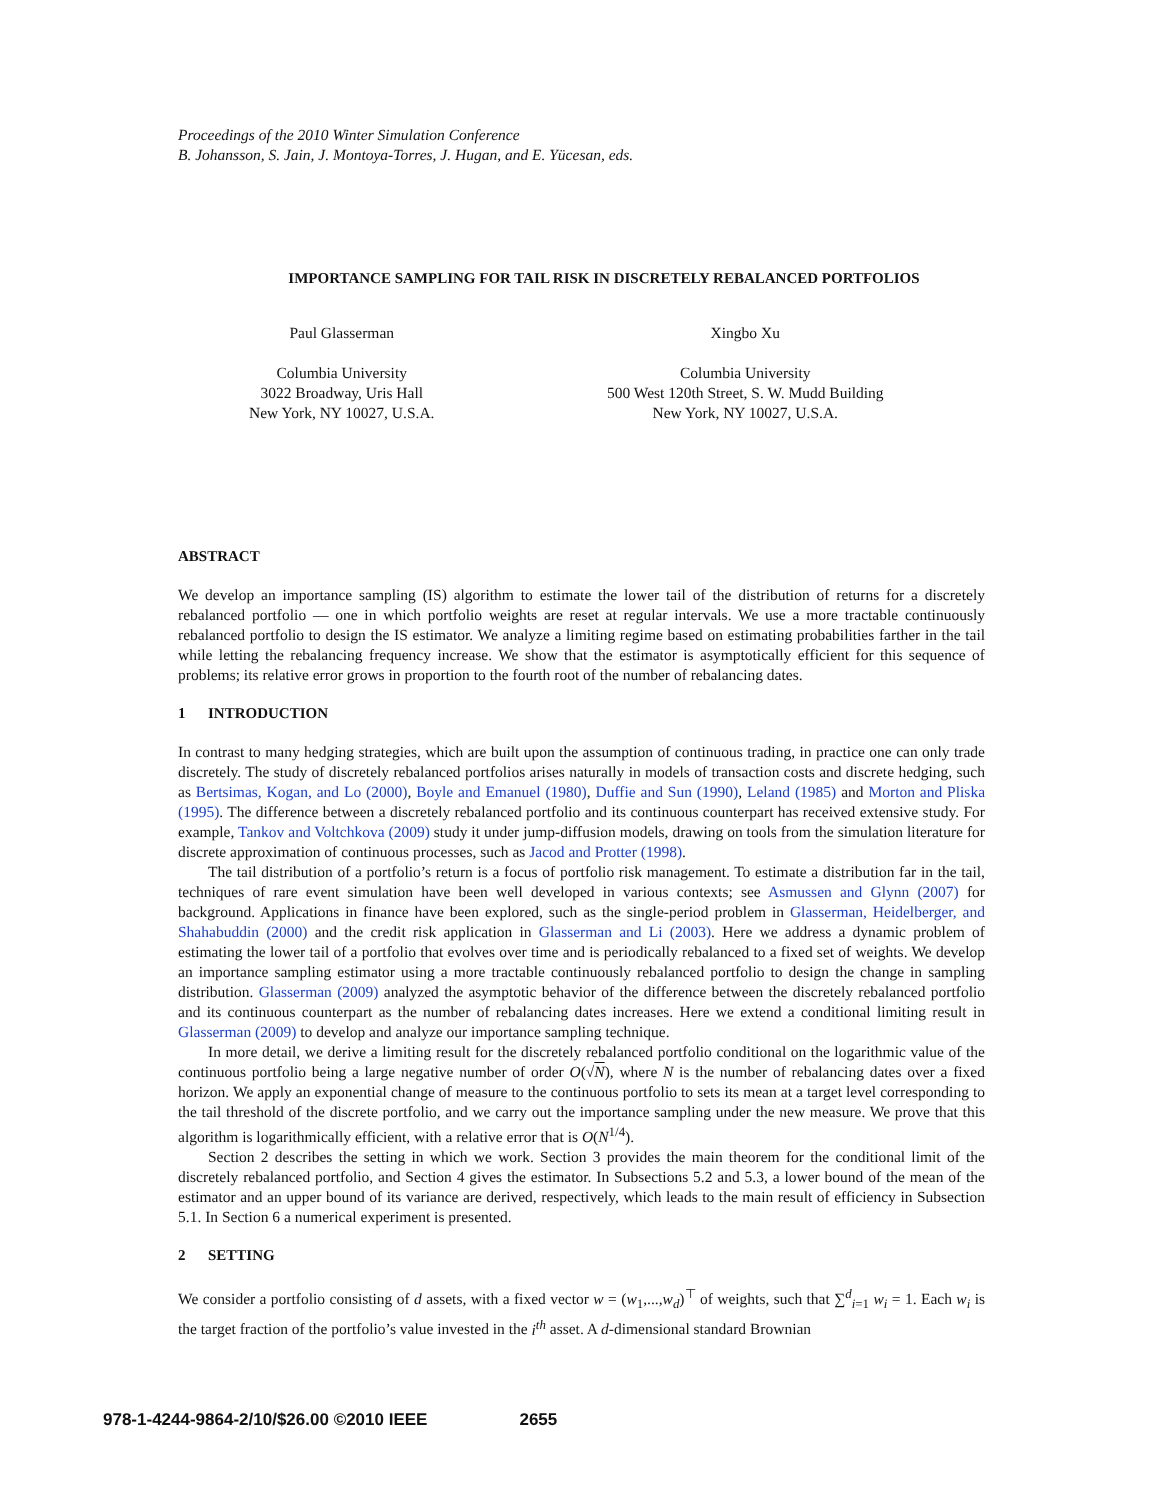Proceedings of the 2010 Winter Simulation Conference
B. Johansson, S. Jain, J. Montoya-Torres, J. Hugan, and E. Yücesan, eds.
IMPORTANCE SAMPLING FOR TAIL RISK IN DISCRETELY REBALANCED PORTFOLIOS
Paul Glasserman
Columbia University
3022 Broadway, Uris Hall
New York, NY 10027, U.S.A.
Xingbo Xu
Columbia University
500 West 120th Street, S. W. Mudd Building
New York, NY 10027, U.S.A.
ABSTRACT
We develop an importance sampling (IS) algorithm to estimate the lower tail of the distribution of returns for a discretely rebalanced portfolio — one in which portfolio weights are reset at regular intervals. We use a more tractable continuously rebalanced portfolio to design the IS estimator. We analyze a limiting regime based on estimating probabilities farther in the tail while letting the rebalancing frequency increase. We show that the estimator is asymptotically efficient for this sequence of problems; its relative error grows in proportion to the fourth root of the number of rebalancing dates.
1 INTRODUCTION
In contrast to many hedging strategies, which are built upon the assumption of continuous trading, in practice one can only trade discretely. The study of discretely rebalanced portfolios arises naturally in models of transaction costs and discrete hedging, such as Bertsimas, Kogan, and Lo (2000), Boyle and Emanuel (1980), Duffie and Sun (1990), Leland (1985) and Morton and Pliska (1995). The difference between a discretely rebalanced portfolio and its continuous counterpart has received extensive study. For example, Tankov and Voltchkova (2009) study it under jump-diffusion models, drawing on tools from the simulation literature for discrete approximation of continuous processes, such as Jacod and Protter (1998).
The tail distribution of a portfolio’s return is a focus of portfolio risk management. To estimate a distribution far in the tail, techniques of rare event simulation have been well developed in various contexts; see Asmussen and Glynn (2007) for background. Applications in finance have been explored, such as the single-period problem in Glasserman, Heidelberger, and Shahabuddin (2000) and the credit risk application in Glasserman and Li (2003). Here we address a dynamic problem of estimating the lower tail of a portfolio that evolves over time and is periodically rebalanced to a fixed set of weights. We develop an importance sampling estimator using a more tractable continuously rebalanced portfolio to design the change in sampling distribution. Glasserman (2009) analyzed the asymptotic behavior of the difference between the discretely rebalanced portfolio and its continuous counterpart as the number of rebalancing dates increases. Here we extend a conditional limiting result in Glasserman (2009) to develop and analyze our importance sampling technique.
In more detail, we derive a limiting result for the discretely rebalanced portfolio conditional on the logarithmic value of the continuous portfolio being a large negative number of order O(√N), where N is the number of rebalancing dates over a fixed horizon. We apply an exponential change of measure to the continuous portfolio to sets its mean at a target level corresponding to the tail threshold of the discrete portfolio, and we carry out the importance sampling under the new measure. We prove that this algorithm is logarithmically efficient, with a relative error that is O(N<sup>1/4</sup>).
Section 2 describes the setting in which we work. Section 3 provides the main theorem for the conditional limit of the discretely rebalanced portfolio, and Section 4 gives the estimator. In Subsections 5.2 and 5.3, a lower bound of the mean of the estimator and an upper bound of its variance are derived, respectively, which leads to the main result of efficiency in Subsection 5.1. In Section 6 a numerical experiment is presented.
2 SETTING
We consider a portfolio consisting of d assets, with a fixed vector w = (w<sub>1</sub>,...,w<sub>d</sub>)<sup>⊤</sup> of weights, such that ∑<sup>d</sup><sub>i=1</sub> w<sub>i</sub> = 1. Each w<sub>i</sub> is the target fraction of the portfolio’s value invested in the i<sup>th</sup> asset. A d-dimensional standard Brownian
978-1-4244-9864-2/10/$26.00 ©2010 IEEE 2655